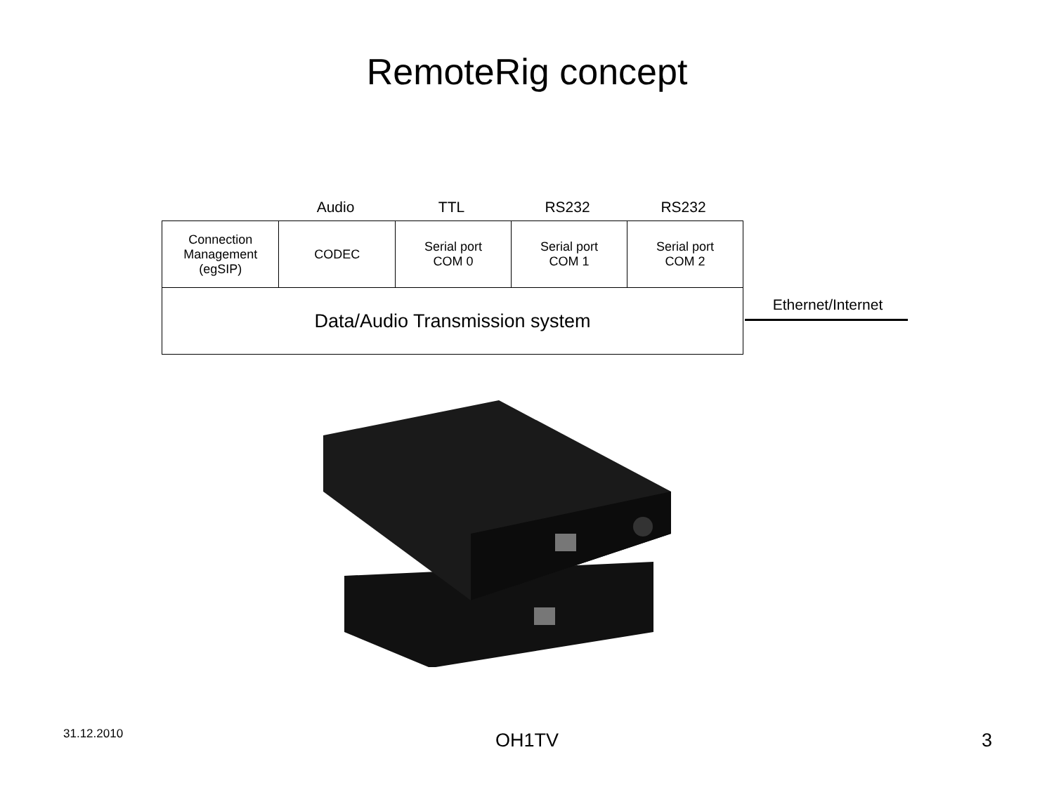RemoteRig concept
Audio TTL RS232 RS232
| Connection Management (egSIP) | CODEC | Serial port COM 0 | Serial port COM 1 | Serial port COM 2 |
| Data/Audio Transmission system | | | | |
Ethernet/Internet
31.12.2010 OH1TV 3